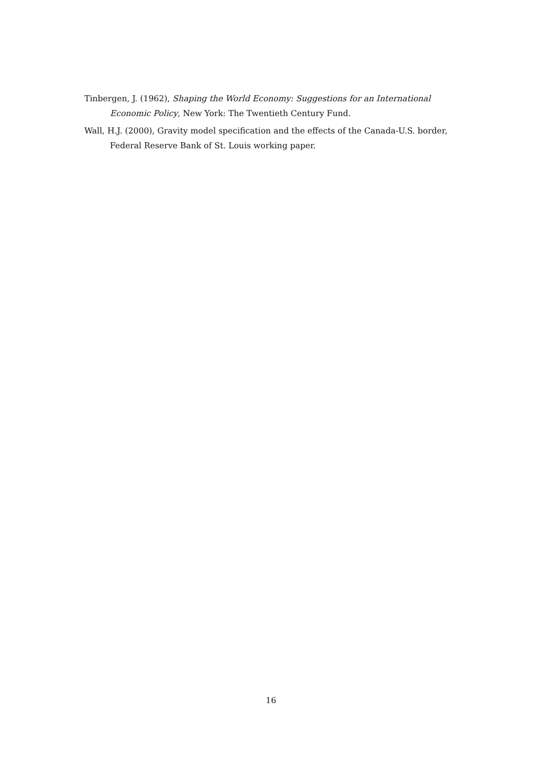Tinbergen, J. (1962), Shaping the World Economy: Suggestions for an International Economic Policy, New York: The Twentieth Century Fund.
Wall, H.J. (2000), Gravity model specification and the effects of the Canada-U.S. border, Federal Reserve Bank of St. Louis working paper.
16